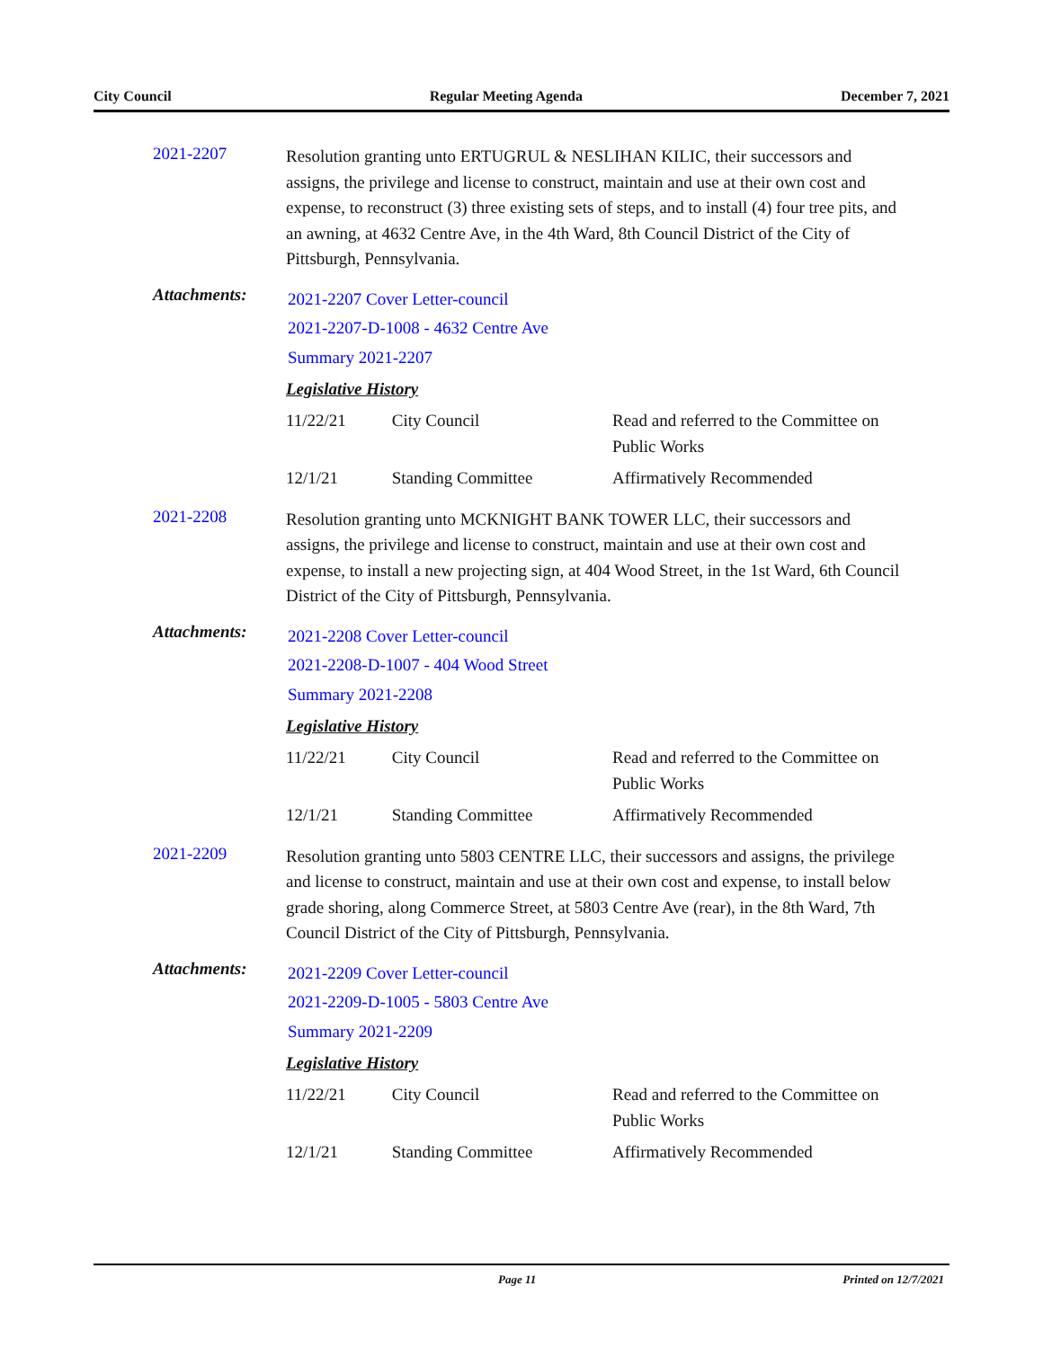City Council Regular Meeting Agenda December 7, 2021
2021-2207
Resolution granting unto ERTUGRUL & NESLIHAN KILIC, their successors and assigns, the privilege and license to construct, maintain and use at their own cost and expense, to reconstruct (3) three existing sets of steps, and to install (4) four tree pits, and an awning, at 4632 Centre Ave, in the 4th Ward, 8th Council District of the City of Pittsburgh, Pennsylvania.
Attachments:
2021-2207 Cover Letter-council
2021-2207-D-1008 - 4632 Centre Ave
Summary 2021-2207
Legislative History
| 11/22/21 | City Council | Read and referred to the Committee on Public Works |
| 12/1/21 | Standing Committee | Affirmatively Recommended |
2021-2208
Resolution granting unto MCKNIGHT BANK TOWER LLC, their successors and assigns, the privilege and license to construct, maintain and use at their own cost and expense, to install a new projecting sign, at 404 Wood Street, in the 1st Ward, 6th Council District of the City of Pittsburgh, Pennsylvania.
Attachments:
2021-2208 Cover Letter-council
2021-2208-D-1007 - 404 Wood Street
Summary 2021-2208
Legislative History
| 11/22/21 | City Council | Read and referred to the Committee on Public Works |
| 12/1/21 | Standing Committee | Affirmatively Recommended |
2021-2209
Resolution granting unto 5803 CENTRE LLC, their successors and assigns, the privilege and license to construct, maintain and use at their own cost and expense, to install below grade shoring, along Commerce Street, at 5803 Centre Ave (rear), in the 8th Ward, 7th Council District of the City of Pittsburgh, Pennsylvania.
Attachments:
2021-2209 Cover Letter-council
2021-2209-D-1005 - 5803 Centre Ave
Summary 2021-2209
Legislative History
| 11/22/21 | City Council | Read and referred to the Committee on Public Works |
| 12/1/21 | Standing Committee | Affirmatively Recommended |
Page 11 Printed on 12/7/2021